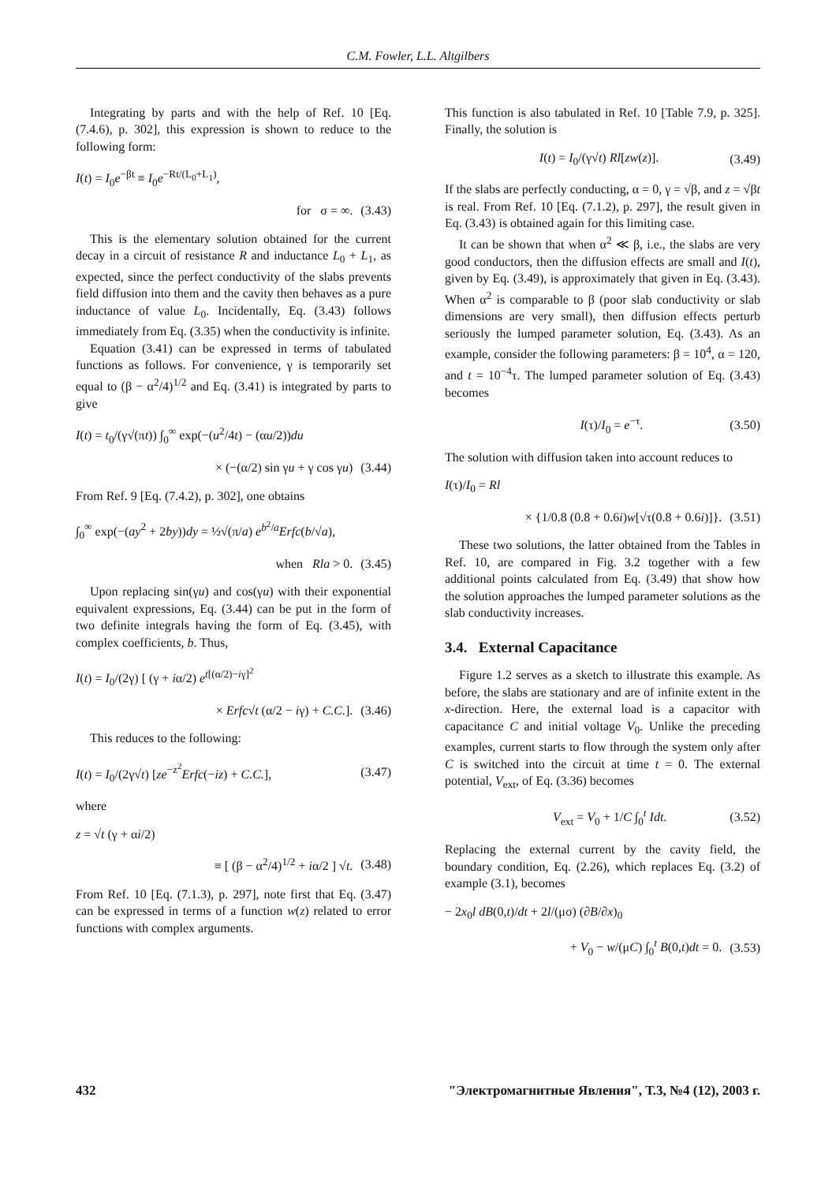C.M. Fowler, L.L. Altgilbers
Integrating by parts and with the help of Ref. 10 [Eq. (7.4.6), p. 302], this expression is shown to reduce to the following form:
I(t) = I<sub>0</sub>e<sup>−βt</sup> ≡ I<sub>0</sub>e<sup>−Rt/(L<sub>0</sub>+L<sub>1</sub>)</sup>,
for σ = ∞. (3.43)
This is the elementary solution obtained for the current decay in a circuit of resistance R and inductance L<sub>0</sub> + L<sub>1</sub>, as expected, since the perfect conductivity of the slabs prevents field diffusion into them and the cavity then behaves as a pure inductance of value L<sub>0</sub>. Incidentally, Eq. (3.43) follows immediately from Eq. (3.35) when the conductivity is infinite.
Equation (3.41) can be expressed in terms of tabulated functions as follows. For convenience, γ is temporarily set equal to (β − α<sup>2</sup>/4)<sup>1/2</sup> and Eq. (3.41) is integrated by parts to give
I(t) = t<sub>0</sub>/(γ√(πt)) ∫<sub>0</sub><sup>∞</sup> exp(−(u<sup>2</sup>/4t) − (αu/2))du
× (−(α/2) sin γu + γ cos γu) (3.44)
From Ref. 9 [Eq. (7.4.2), p. 302], one obtains
∫<sub>0</sub><sup>∞</sup> exp(−(ay<sup>2</sup> + 2by))dy = ½√(π/a) e<sup>b<sup>2</sup>/a</sup>Erfc(b/√a),
when Rla > 0. (3.45)
Upon replacing sin(γu) and cos(γu) with their exponential equivalent expressions, Eq. (3.44) can be put in the form of two definite integrals having the form of Eq. (3.45), with complex coefficients, b. Thus,
I(t) = I<sub>0</sub>/(2γ) [ (γ + iα/2) e<sup>t[(α/2)−iγ]<sup>2</sup></sup>
× Erfc√t (α/2 − iγ) + C.C.]. (3.46)
This reduces to the following:
I(t) = I<sub>0</sub>/(2γ√t) [ze<sup>−z<sup>2</sup></sup>Erfc(−iz) + C.C.], (3.47)
where
z = √t (γ + αi/2)
≡ [ (β − α<sup>2</sup>/4)<sup>1/2</sup> + iα/2 ] √t. (3.48)
From Ref. 10 [Eq. (7.1.3), p. 297], note first that Eq. (3.47) can be expressed in terms of a function w(z) related to error functions with complex arguments.
This function is also tabulated in Ref. 10 [Table 7.9, p. 325]. Finally, the solution is
I(t) = I<sub>0</sub>/(γ√t) Rl[zw(z)]. (3.49)
If the slabs are perfectly conducting, α = 0, γ = √β, and z = √βt is real. From Ref. 10 [Eq. (7.1.2), p. 297], the result given in Eq. (3.43) is obtained again for this limiting case.
It can be shown that when α<sup>2</sup> ≪ β, i.e., the slabs are very good conductors, then the diffusion effects are small and I(t), given by Eq. (3.49), is approximately that given in Eq. (3.43). When α<sup>2</sup> is comparable to β (poor slab conductivity or slab dimensions are very small), then diffusion effects perturb seriously the lumped parameter solution, Eq. (3.43). As an example, consider the following parameters: β = 10<sup>4</sup>, α = 120, and t = 10<sup>−4</sup>τ. The lumped parameter solution of Eq. (3.43) becomes
I(τ)/I<sub>0</sub> = e<sup>−τ</sup>. (3.50)
The solution with diffusion taken into account reduces to
I(τ)/I<sub>0</sub> = Rl
× {1/0.8 (0.8 + 0.6i)w[√τ(0.8 + 0.6i)]}. (3.51)
These two solutions, the latter obtained from the Tables in Ref. 10, are compared in Fig. 3.2 together with a few additional points calculated from Eq. (3.49) that show how the solution approaches the lumped parameter solutions as the slab conductivity increases.
3.4. External Capacitance
Figure 1.2 serves as a sketch to illustrate this example. As before, the slabs are stationary and are of infinite extent in the x-direction. Here, the external load is a capacitor with capacitance C and initial voltage V<sub>0</sub>. Unlike the preceding examples, current starts to flow through the system only after C is switched into the circuit at time t = 0. The external potential, V<sub>ext</sub>, of Eq. (3.36) becomes
V<sub>ext</sub> = V<sub>0</sub> + 1/C ∫<sub>0</sub><sup>t</sup> Idt. (3.52)
Replacing the external current by the cavity field, the boundary condition, Eq. (2.26), which replaces Eq. (3.2) of example (3.1), becomes
− 2x<sub>0</sub>l dB(0,t)/dt + 2l/(μσ) (∂B/∂x)<sub>0</sub>
+ V<sub>0</sub> − w/(μC) ∫<sub>0</sub><sup>t</sup> B(0,t)dt = 0. (3.53)
432 "Электромагнитные Явления", Т.3, №4 (12), 2003 г.